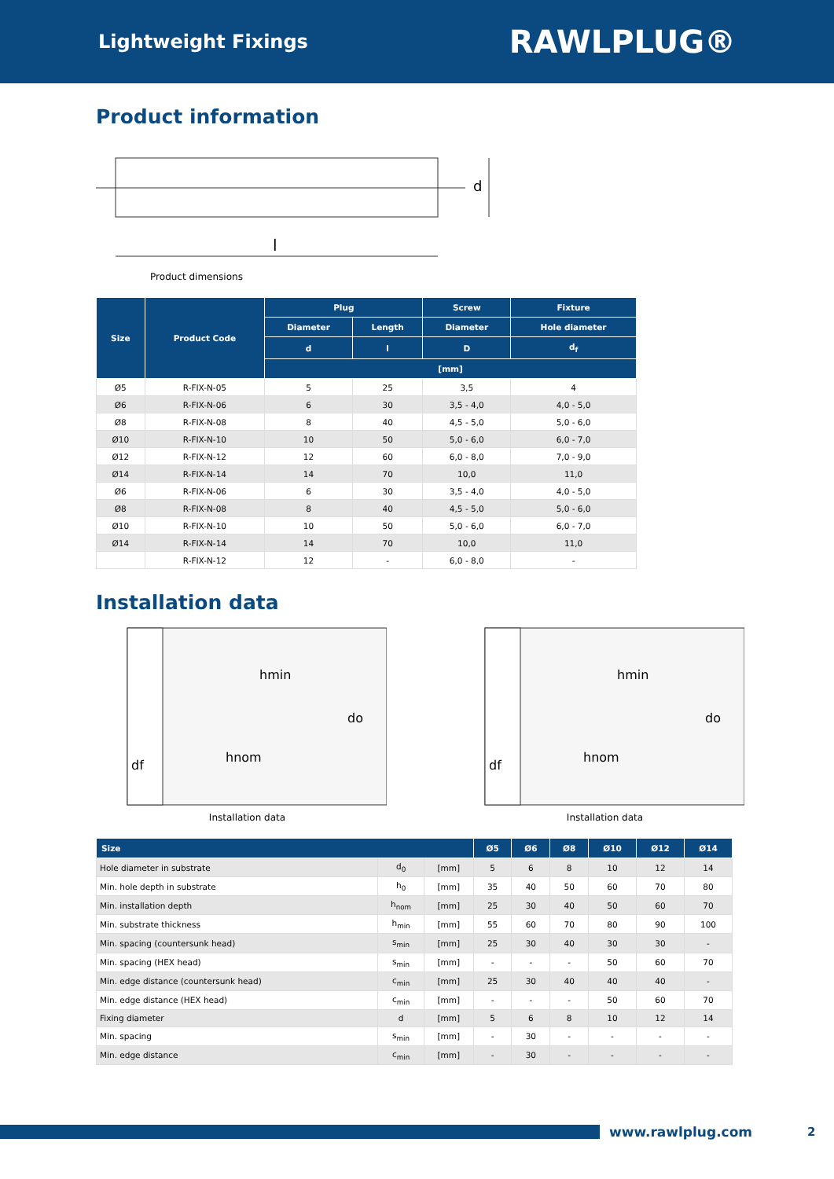Lightweight Fixings
RAWLPLUG®
Product information
d
l
Product dimensions
| Size | Product Code | Plug | | Screw | Fixture |
| --- | --- | --- | --- | --- | --- |
| | | Diameter | Length | Diameter | Hole diameter |
| | | d | l | D | d<sub>f</sub> |
| | | [mm] | | | |
| Ø5 | R-FIX-N-05 | 5 | 25 | 3,5 | 4 |
| Ø6 | R-FIX-N-06 | 6 | 30 | 3,5 - 4,0 | 4,0 - 5,0 |
| Ø8 | R-FIX-N-08 | 8 | 40 | 4,5 - 5,0 | 5,0 - 6,0 |
| Ø10 | R-FIX-N-10 | 10 | 50 | 5,0 - 6,0 | 6,0 - 7,0 |
| Ø12 | R-FIX-N-12 | 12 | 60 | 6,0 - 8,0 | 7,0 - 9,0 |
| Ø14 | R-FIX-N-14 | 14 | 70 | 10,0 | 11,0 |
| Ø6 | R-FIX-N-06 | 6 | 30 | 3,5 - 4,0 | 4,0 - 5,0 |
| Ø8 | R-FIX-N-08 | 8 | 40 | 4,5 - 5,0 | 5,0 - 6,0 |
| Ø10 | R-FIX-N-10 | 10 | 50 | 5,0 - 6,0 | 6,0 - 7,0 |
| Ø14 | R-FIX-N-14 | 14 | 70 | 10,0 | 11,0 |
| | R-FIX-N-12 | 12 | - | 6,0 - 8,0 | - |
Installation data
hmin
hnom
do
df
Installation data
hmin
hnom
do
df
Installation data
| Size | | | Ø5 | Ø6 | Ø8 | Ø10 | Ø12 | Ø14 |
| --- | --- | --- | --- | --- | --- | --- | --- | --- |
| Hole diameter in substrate | d<sub>0</sub> | [mm] | 5 | 6 | 8 | 10 | 12 | 14 |
| Min. hole depth in substrate | h<sub>0</sub> | [mm] | 35 | 40 | 50 | 60 | 70 | 80 |
| Min. installation depth | h<sub>nom</sub> | [mm] | 25 | 30 | 40 | 50 | 60 | 70 |
| Min. substrate thickness | h<sub>min</sub> | [mm] | 55 | 60 | 70 | 80 | 90 | 100 |
| Min. spacing (countersunk head) | s<sub>min</sub> | [mm] | 25 | 30 | 40 | 30 | 30 | - |
| Min. spacing (HEX head) | s<sub>min</sub> | [mm] | - | - | - | 50 | 60 | 70 |
| Min. edge distance (countersunk head) | c<sub>min</sub> | [mm] | 25 | 30 | 40 | 40 | 40 | - |
| Min. edge distance (HEX head) | c<sub>min</sub> | [mm] | - | - | - | 50 | 60 | 70 |
| Fixing diameter | d | [mm] | 5 | 6 | 8 | 10 | 12 | 14 |
| Min. spacing | s<sub>min</sub> | [mm] | - | 30 | - | - | - | - |
| Min. edge distance | c<sub>min</sub> | [mm] | - | 30 | - | - | - | - |
www.rawlplug.com 2